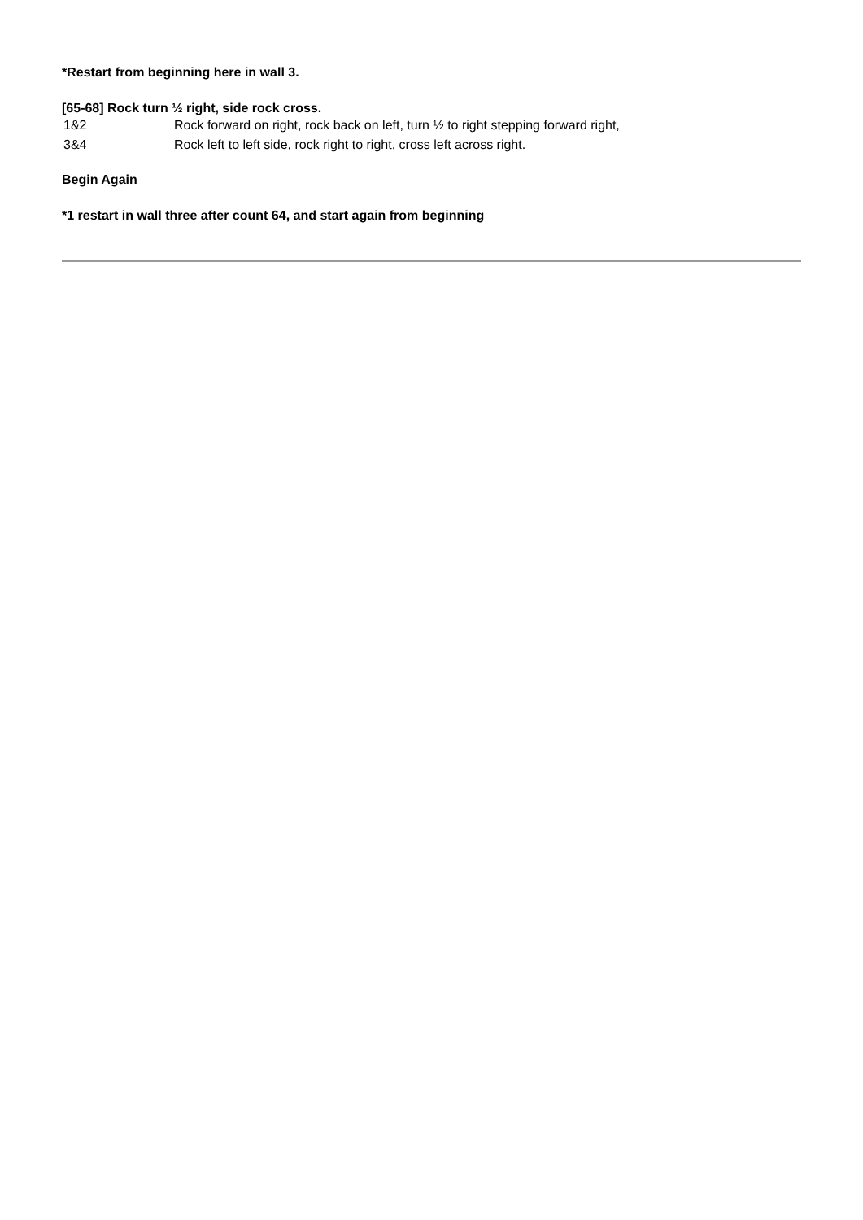*Restart from beginning here in wall 3.
[65-68] Rock turn ½ right, side rock cross.
| 1&2 | Rock forward on right, rock back on left, turn ½ to right stepping forward right, |
| 3&4 | Rock left to left side, rock right to right, cross left across right. |
Begin Again
*1 restart in wall three after count 64, and start again from beginning